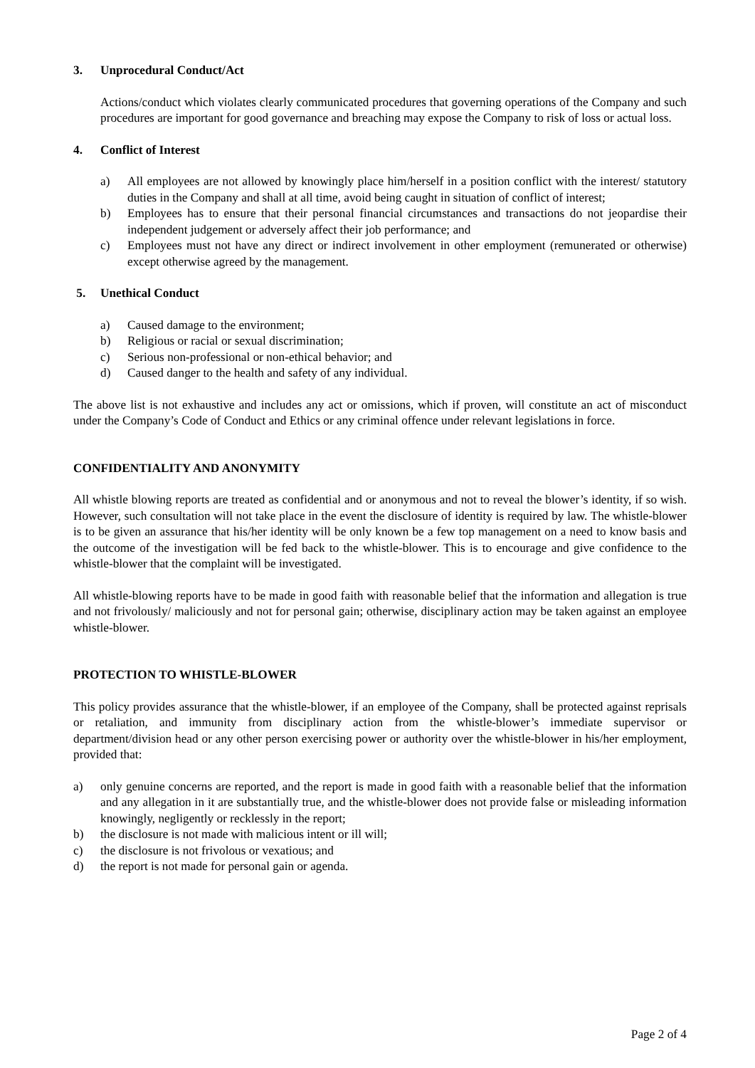3. Unprocedural Conduct/Act
Actions/conduct which violates clearly communicated procedures that governing operations of the Company and such procedures are important for good governance and breaching may expose the Company to risk of loss or actual loss.
4. Conflict of Interest
a) All employees are not allowed by knowingly place him/herself in a position conflict with the interest/ statutory duties in the Company and shall at all time, avoid being caught in situation of conflict of interest;
b) Employees has to ensure that their personal financial circumstances and transactions do not jeopardise their independent judgement or adversely affect their job performance; and
c) Employees must not have any direct or indirect involvement in other employment (remunerated or otherwise) except otherwise agreed by the management.
5. Unethical Conduct
a) Caused damage to the environment;
b) Religious or racial or sexual discrimination;
c) Serious non-professional or non-ethical behavior; and
d) Caused danger to the health and safety of any individual.
The above list is not exhaustive and includes any act or omissions, which if proven, will constitute an act of misconduct under the Company’s Code of Conduct and Ethics or any criminal offence under relevant legislations in force.
CONFIDENTIALITY AND ANONYMITY
All whistle blowing reports are treated as confidential and or anonymous and not to reveal the blower’s identity, if so wish. However, such consultation will not take place in the event the disclosure of identity is required by law. The whistle-blower is to be given an assurance that his/her identity will be only known be a few top management on a need to know basis and the outcome of the investigation will be fed back to the whistle-blower. This is to encourage and give confidence to the whistle-blower that the complaint will be investigated.
All whistle-blowing reports have to be made in good faith with reasonable belief that the information and allegation is true and not frivolously/ maliciously and not for personal gain; otherwise, disciplinary action may be taken against an employee whistle-blower.
PROTECTION TO WHISTLE-BLOWER
This policy provides assurance that the whistle-blower, if an employee of the Company, shall be protected against reprisals or retaliation, and immunity from disciplinary action from the whistle-blower’s immediate supervisor or department/division head or any other person exercising power or authority over the whistle-blower in his/her employment, provided that:
a) only genuine concerns are reported, and the report is made in good faith with a reasonable belief that the information and any allegation in it are substantially true, and the whistle-blower does not provide false or misleading information knowingly, negligently or recklessly in the report;
b) the disclosure is not made with malicious intent or ill will;
c) the disclosure is not frivolous or vexatious; and
d) the report is not made for personal gain or agenda.
Page 2 of 4